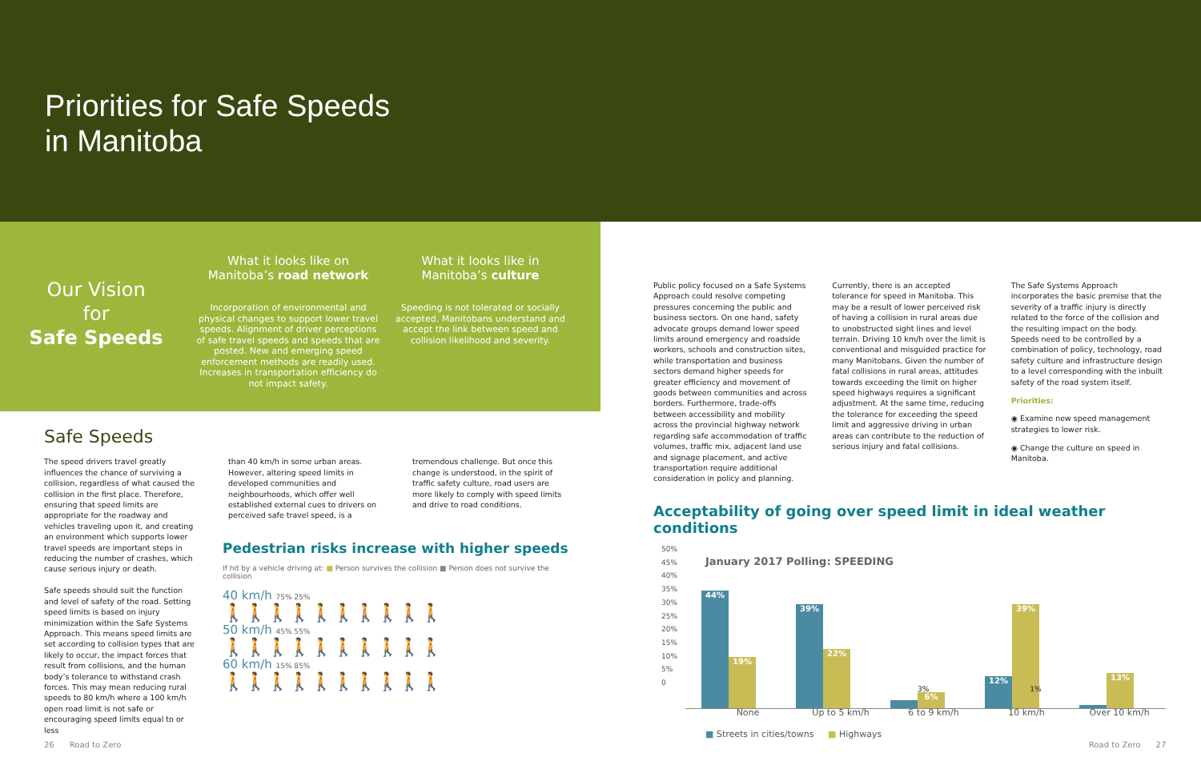Priorities for Safe Speeds
in Manitoba
Our Vision
for
Safe Speeds
What it looks like on Manitoba’s road network
Incorporation of environmental and physical changes to support lower travel speeds. Alignment of driver perceptions of safe travel speeds and speeds that are posted. New and emerging speed enforcement methods are readily used. Increases in transportation efficiency do not impact safety.
What it looks like in Manitoba’s culture
Speeding is not tolerated or socially accepted. Manitobans understand and accept the link between speed and collision likelihood and severity.
Safe Speeds
The speed drivers travel greatly influences the chance of surviving a collision, regardless of what caused the collision in the first place. Therefore, ensuring that speed limits are appropriate for the roadway and vehicles traveling upon it, and creating an environment which supports lower travel speeds are important steps in reducing the number of crashes, which cause serious injury or death.
Safe speeds should suit the function and level of safety of the road. Setting speed limits is based on injury minimization within the Safe Systems Approach. This means speed limits are set according to collision types that are likely to occur, the impact forces that result from collisions, and the human body’s tolerance to withstand crash forces. This may mean reducing rural speeds to 80 km/h where a 100 km/h open road limit is not safe or encouraging speed limits equal to or less
than 40 km/h in some urban areas. However, altering speed limits in developed communities and neighbourhoods, which offer well established external cues to drivers on perceived safe travel speed, is a
tremendous challenge. But once this change is understood, in the spirit of traffic safety culture, road users are more likely to comply with speed limits and drive to road conditions.
Pedestrian risks increase with higher speeds
If hit by a vehicle driving at: ■ Person survives the collision ■ Person does not survive the collision
40 km/h 75% 25%
🚶🚶🚶🚶🚶🚶🚶🚶🚶🚶
50 km/h 45% 55%
🚶🚶🚶🚶🚶🚶🚶🚶🚶🚶
60 km/h 15% 85%
🚶🚶🚶🚶🚶🚶🚶🚶🚶🚶
Public policy focused on a Safe Systems Approach could resolve competing pressures concerning the public and business sectors. On one hand, safety advocate groups demand lower speed limits around emergency and roadside workers, schools and construction sites, while transportation and business sectors demand higher speeds for greater efficiency and movement of goods between communities and across borders. Furthermore, trade-offs between accessibility and mobility across the provincial highway network regarding safe accommodation of traffic volumes, traffic mix, adjacent land use and signage placement, and active transportation require additional consideration in policy and planning.
Currently, there is an accepted tolerance for speed in Manitoba. This may be a result of lower perceived risk of having a collision in rural areas due to unobstructed sight lines and level terrain. Driving 10 km/h over the limit is conventional and misguided practice for many Manitobans. Given the number of fatal collisions in rural areas, attitudes towards exceeding the limit on higher speed highways requires a significant adjustment. At the same time, reducing the tolerance for exceeding the speed limit and aggressive driving in urban areas can contribute to the reduction of serious injury and fatal collisions.
The Safe Systems Approach incorporates the basic premise that the severity of a traffic injury is directly related to the force of the collision and the resulting impact on the body. Speeds need to be controlled by a combination of policy, technology, road safety culture and infrastructure design to a level corresponding with the inbuilt safety of the road system itself.
Priorities:
◉ Examine new speed management strategies to lower risk.
◉ Change the culture on speed in Manitoba.
Acceptability of going over speed limit in ideal weather conditions
January 2017 Polling: SPEEDING
50%
45%
40%
35%
30%
25%
20%
15%
10%
5%
0
44%
19%
39%
22%
6%
12%
39%
13%
3% 1%
None Up to 5 km/h 6 to 9 km/h 10 km/h Over 10 km/h
■ Streets in cities/towns ■ Highways
26 Road to Zero Road to Zero 27